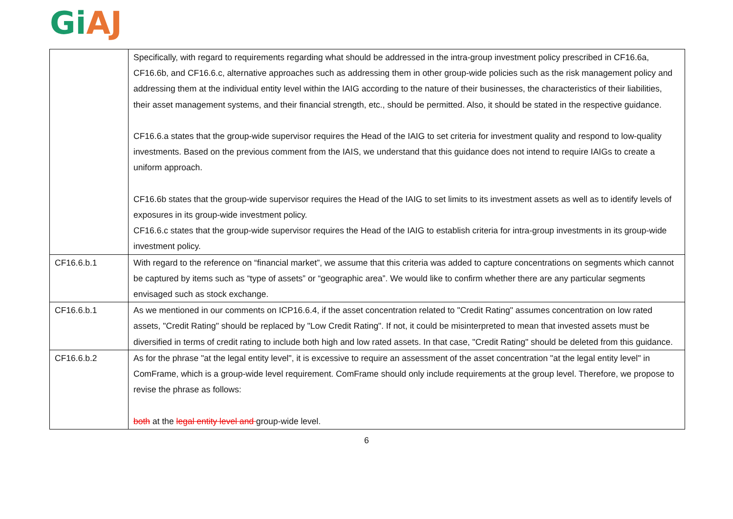Gi AJ
| | Specifically, with regard to requirements regarding what should be addressed in the intra-group investment policy prescribed in CF16.6a, CF16.6b, and CF16.6.c, alternative approaches such as addressing them in other group-wide policies such as the risk management policy and addressing them at the individual entity level within the IAIG according to the nature of their businesses, the characteristics of their liabilities, their asset management systems, and their financial strength, etc., should be permitted. Also, it should be stated in the respective guidance. CF16.6.a states that the group-wide supervisor requires the Head of the IAIG to set criteria for investment quality and respond to low-quality investments. Based on the previous comment from the IAIS, we understand that this guidance does not intend to require IAIGs to create a uniform approach. CF16.6b states that the group-wide supervisor requires the Head of the IAIG to set limits to its investment assets as well as to identify levels of exposures in its group-wide investment policy. CF16.6.c states that the group-wide supervisor requires the Head of the IAIG to establish criteria for intra-group investments in its group-wide investment policy. |
| CF16.6.b.1 | With regard to the reference on “financial market”, we assume that this criteria was added to capture concentrations on segments which cannot be captured by items such as “type of assets” or “geographic area”. We would like to confirm whether there are any particular segments envisaged such as stock exchange. |
| CF16.6.b.1 | As we mentioned in our comments on ICP16.6.4, if the asset concentration related to "Credit Rating" assumes concentration on low rated assets, "Credit Rating" should be replaced by "Low Credit Rating". If not, it could be misinterpreted to mean that invested assets must be diversified in terms of credit rating to include both high and low rated assets. In that case, "Credit Rating" should be deleted from this guidance. |
| CF16.6.b.2 | As for the phrase "at the legal entity level", it is excessive to require an assessment of the asset concentration "at the legal entity level" in ComFrame, which is a group-wide level requirement. ComFrame should only include requirements at the group level. Therefore, we propose to revise the phrase as follows: both at the legal entity level and group-wide level. |
6